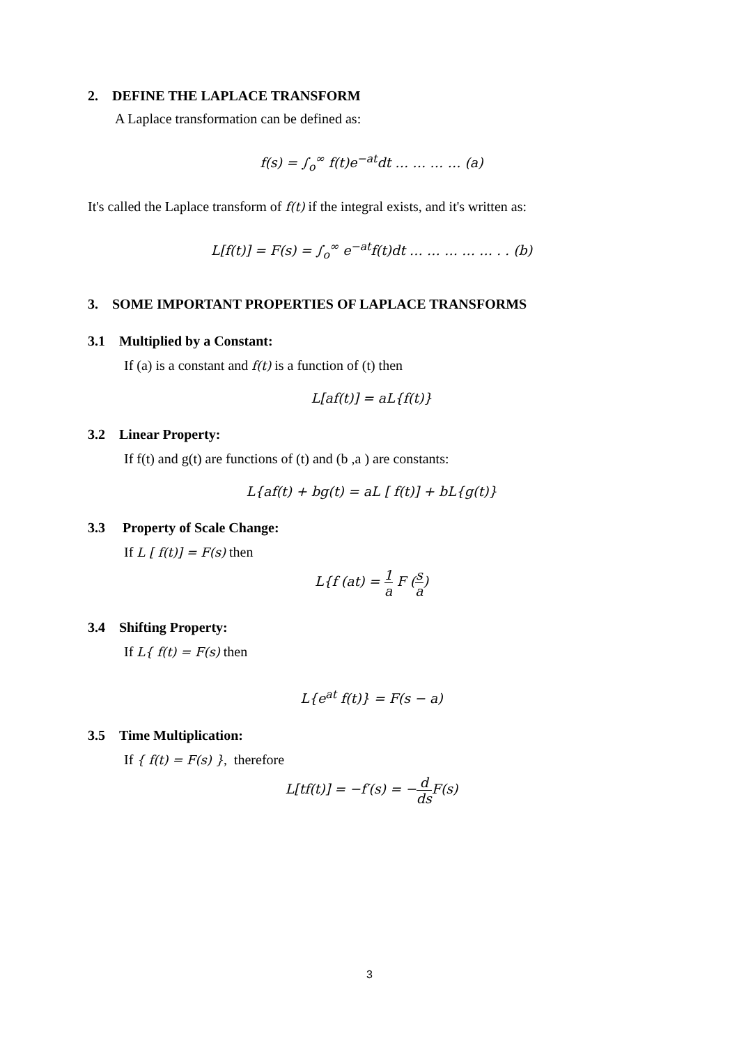2. DEFINE THE LAPLACE TRANSFORM
A Laplace transformation can be defined as:
f(s) = ∫<sub>o</sub><sup>∞</sup> f(t)e<sup>−at</sup>dt … … … … (a)
It's called the Laplace transform of f(t) if the integral exists, and it's written as:
L[f(t)] = F(s) = ∫<sub>o</sub><sup>∞</sup> e<sup>−at</sup>f(t)dt … … … … … . . (b)
3. SOME IMPORTANT PROPERTIES OF LAPLACE TRANSFORMS
3.1 Multiplied by a Constant:
If (a) is a constant and f(t) is a function of (t) then
L[af(t)] = aL{f(t)}
3.2 Linear Property:
If f(t) and g(t) are functions of (t) and (b ,a ) are constants:
L{af(t) + bg(t) = aL [ f(t)] + bL{g(t)}
3.3 Property of Scale Change:
If L [ f(t)] = F(s) then
L{f (at) = 1 a F (s a)
3.4 Shifting Property:
If L{ f(t) = F(s) then
L{e<sup>at</sup> f(t)} = F(s − a)
3.5 Time Multiplication:
If { f(t) = F(s) }, therefore
L[tf(t)] = −f′(s) = −d ds F(s)
3